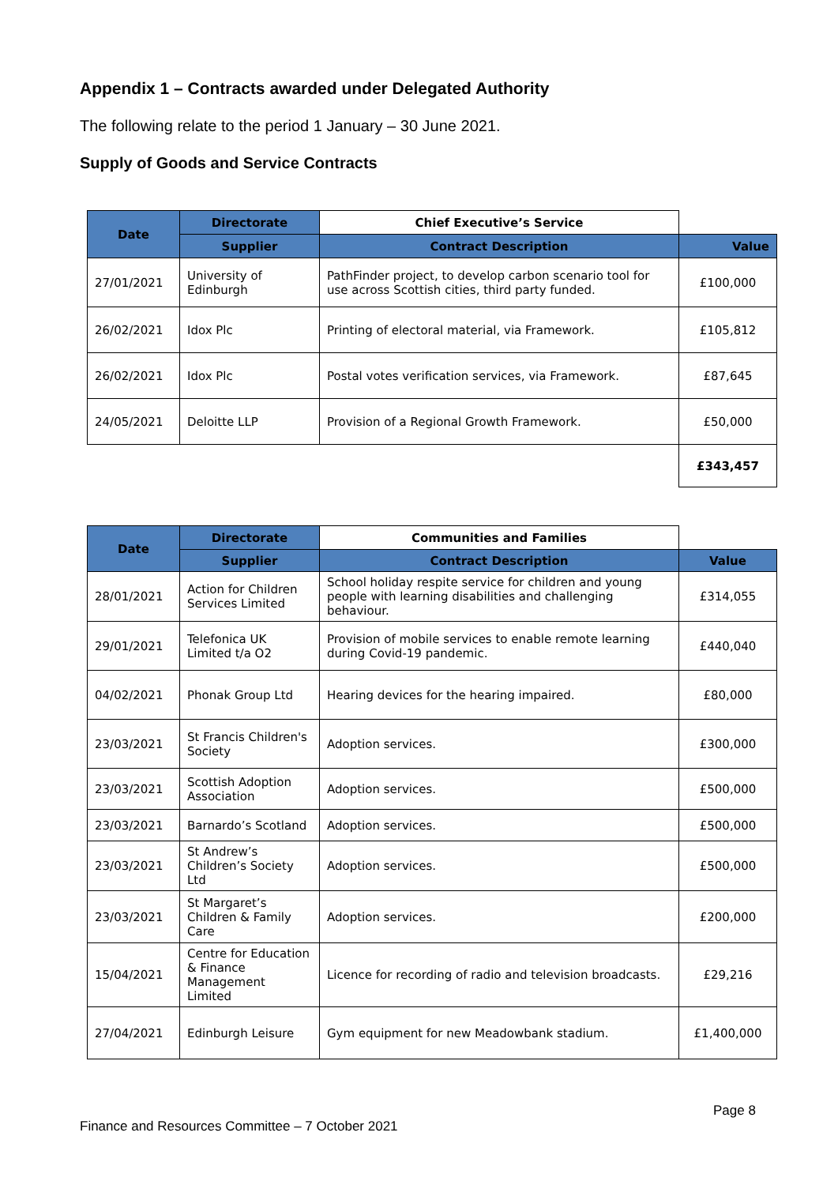Appendix 1 – Contracts awarded under Delegated Authority
The following relate to the period 1 January – 30 June 2021.
Supply of Goods and Service Contracts
| Date | Directorate | Chief Executive’s Service | |
| | Supplier | Contract Description | Value |
| 27/01/2021 | University of Edinburgh | PathFinder project, to develop carbon scenario tool for use across Scottish cities, third party funded. | £100,000 |
| 26/02/2021 | Idox Plc | Printing of electoral material, via Framework. | £105,812 |
| 26/02/2021 | Idox Plc | Postal votes verification services, via Framework. | £87,645 |
| 24/05/2021 | Deloitte LLP | Provision of a Regional Growth Framework. | £50,000 |
| | | | £343,457 |
| Date | Directorate | Communities and Families | |
| | Supplier | Contract Description | Value |
| 28/01/2021 | Action for Children Services Limited | School holiday respite service for children and young people with learning disabilities and challenging behaviour. | £314,055 |
| 29/01/2021 | Telefonica UK Limited t/a O2 | Provision of mobile services to enable remote learning during Covid-19 pandemic. | £440,040 |
| 04/02/2021 | Phonak Group Ltd | Hearing devices for the hearing impaired. | £80,000 |
| 23/03/2021 | St Francis Children's Society | Adoption services. | £300,000 |
| 23/03/2021 | Scottish Adoption Association | Adoption services. | £500,000 |
| 23/03/2021 | Barnardo’s Scotland | Adoption services. | £500,000 |
| 23/03/2021 | St Andrew’s Children’s Society Ltd | Adoption services. | £500,000 |
| 23/03/2021 | St Margaret’s Children & Family Care | Adoption services. | £200,000 |
| 15/04/2021 | Centre for Education & Finance Management Limited | Licence for recording of radio and television broadcasts. | £29,216 |
| 27/04/2021 | Edinburgh Leisure | Gym equipment for new Meadowbank stadium. | £1,400,000 |
Page 8
Finance and Resources Committee – 7 October 2021